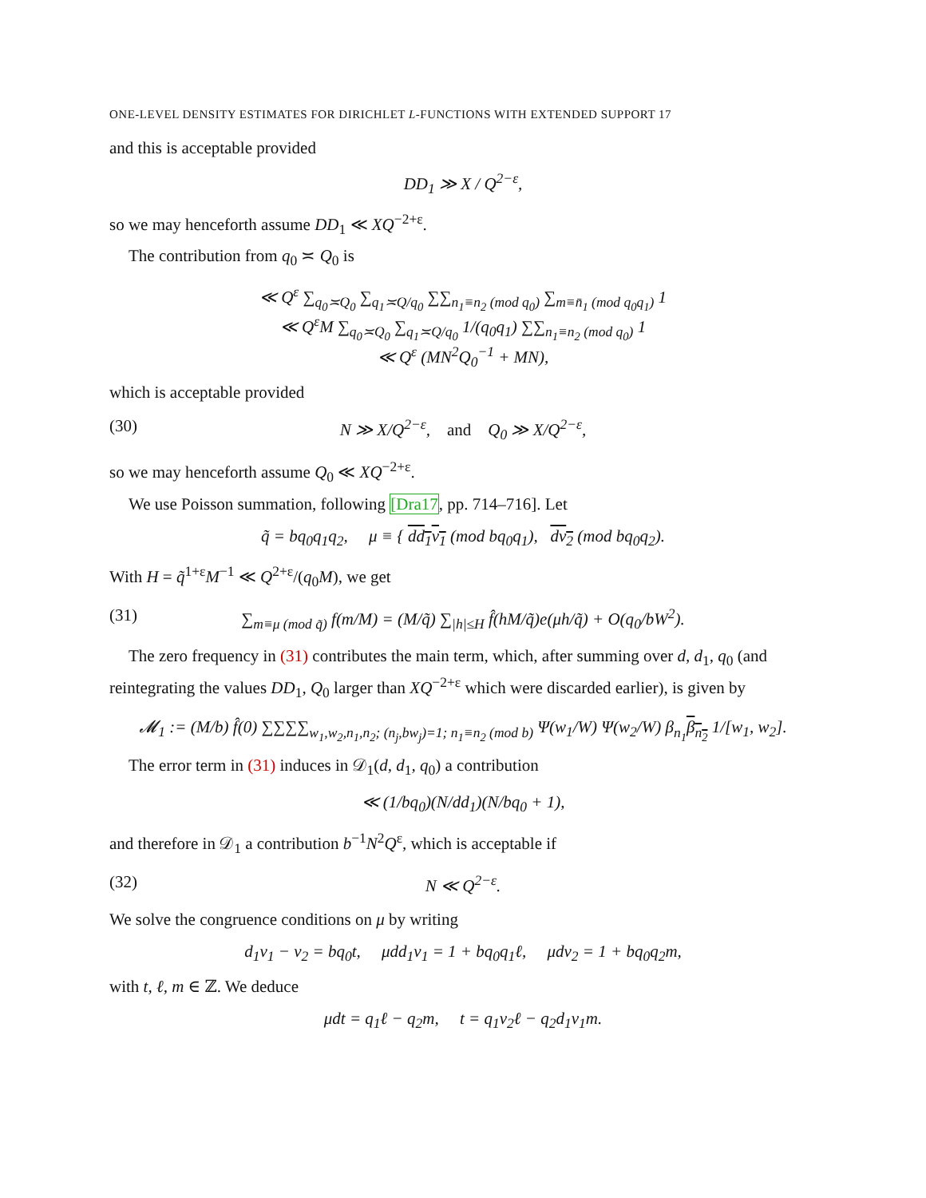ONE-LEVEL DENSITY ESTIMATES FOR DIRICHLET L-FUNCTIONS WITH EXTENDED SUPPORT 17
and this is acceptable provided
DD<sub>1</sub> ≫ X / Q<sup>2−ε</sup>,
so we may henceforth assume DD<sub>1</sub> ≪ XQ<sup>−2+ε</sup>.
The contribution from q<sub>0</sub> ≍ Q<sub>0</sub> is
≪ Q<sup>ε</sup> ∑<sub>q<sub>0</sub>≍Q<sub>0</sub></sub> ∑<sub>q<sub>1</sub>≍Q/q<sub>0</sub></sub> ∑∑<sub>n<sub>1</sub>≡n<sub>2</sub> (mod q<sub>0</sub>)</sub> ∑<sub>m≡n̄<sub>1</sub> (mod q<sub>0</sub>q<sub>1</sub>)</sub> 1
≪ Q<sup>ε</sup>M ∑<sub>q<sub>0</sub>≍Q<sub>0</sub></sub> ∑<sub>q<sub>1</sub>≍Q/q<sub>0</sub></sub> 1/(q<sub>0</sub>q<sub>1</sub>) ∑∑<sub>n<sub>1</sub>≡n<sub>2</sub> (mod q<sub>0</sub>)</sub> 1
≪ Q<sup>ε</sup> (MN<sup>2</sup>Q<sub>0</sub><sup>−1</sup> + MN),
which is acceptable provided
(30) N ≫ X/Q<sup>2−ε</sup>, and Q<sub>0</sub> ≫ X/Q<sup>2−ε</sup>,
so we may henceforth assume Q<sub>0</sub> ≪ XQ<sup>−2+ε</sup>.
We use Poisson summation, following [Dra17, pp. 714–716]. Let
q̃ = bq<sub>0</sub>q<sub>1</sub>q<sub>2</sub>, μ ≡ { dd<sub>1</sub>ν<sub>1</sub> (mod bq<sub>0</sub>q<sub>1</sub>), dν<sub>2</sub> (mod bq<sub>0</sub>q<sub>2</sub>).
With H = q̃<sup>1+ε</sup>M<sup>−1</sup> ≪ Q<sup>2+ε</sup>/(q<sub>0</sub>M), we get
(31) ∑<sub>m≡μ (mod q̃)</sub> f(m/M) = (M/q̃) ∑<sub>|h|≤H</sub> f̂(hM/q̃)e(μh/q̃) + O(q<sub>0</sub>/bW<sup>2</sup>).
The zero frequency in (31) contributes the main term, which, after summing over d, d<sub>1</sub>, q<sub>0</sub> (and reintegrating the values DD<sub>1</sub>, Q<sub>0</sub> larger than XQ<sup>−2+ε</sup> which were discarded earlier), is given by
𝓜<sub>1</sub> := (M/b) f̂(0) ∑∑∑∑<sub>w<sub>1</sub>,w<sub>2</sub>,n<sub>1</sub>,n<sub>2</sub>; (n<sub>j</sub>,bw<sub>j</sub>)=1; n<sub>1</sub>≡n<sub>2</sub> (mod b)</sub> Ψ(w<sub>1</sub>/W) Ψ(w<sub>2</sub>/W) β<sub>n<sub>1</sub></sub>β<sub>n<sub>2</sub></sub> 1/[w<sub>1</sub>, w<sub>2</sub>].
The error term in (31) induces in 𝒟<sub>1</sub>(d, d<sub>1</sub>, q<sub>0</sub>) a contribution
≪ (1/bq<sub>0</sub>)(N/dd<sub>1</sub>)(N/bq<sub>0</sub> + 1),
and therefore in 𝒟<sub>1</sub> a contribution b<sup>−1</sup>N<sup>2</sup>Q<sup>ε</sup>, which is acceptable if
(32) N ≪ Q<sup>2−ε</sup>.
We solve the congruence conditions on μ by writing
d<sub>1</sub>ν<sub>1</sub> − ν<sub>2</sub> = bq<sub>0</sub>t, μdd<sub>1</sub>ν<sub>1</sub> = 1 + bq<sub>0</sub>q<sub>1</sub>ℓ, μdν<sub>2</sub> = 1 + bq<sub>0</sub>q<sub>2</sub>m,
with t, ℓ, m ∈ ℤ. We deduce
μdt = q<sub>1</sub>ℓ − q<sub>2</sub>m, t = q<sub>1</sub>ν<sub>2</sub>ℓ − q<sub>2</sub>d<sub>1</sub>ν<sub>1</sub>m.